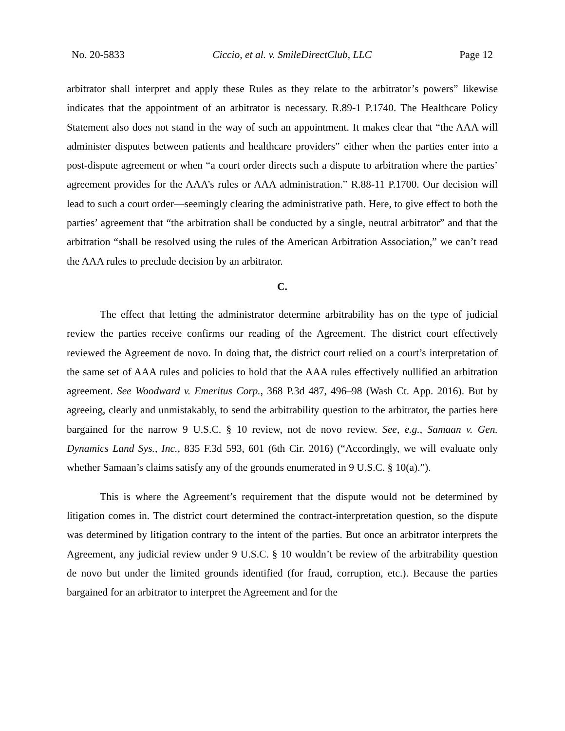No. 20-5833 Ciccio, et al. v. SmileDirectClub, LLC Page 12
arbitrator shall interpret and apply these Rules as they relate to the arbitrator’s powers” likewise indicates that the appointment of an arbitrator is necessary. R.89-1 P.1740. The Healthcare Policy Statement also does not stand in the way of such an appointment. It makes clear that “the AAA will administer disputes between patients and healthcare providers” either when the parties enter into a post-dispute agreement or when “a court order directs such a dispute to arbitration where the parties’ agreement provides for the AAA’s rules or AAA administration.” R.88-11 P.1700. Our decision will lead to such a court order—seemingly clearing the administrative path. Here, to give effect to both the parties’ agreement that “the arbitration shall be conducted by a single, neutral arbitrator” and that the arbitration “shall be resolved using the rules of the American Arbitration Association,” we can’t read the AAA rules to preclude decision by an arbitrator.
C.
The effect that letting the administrator determine arbitrability has on the type of judicial review the parties receive confirms our reading of the Agreement. The district court effectively reviewed the Agreement de novo. In doing that, the district court relied on a court’s interpretation of the same set of AAA rules and policies to hold that the AAA rules effectively nullified an arbitration agreement. See Woodward v. Emeritus Corp., 368 P.3d 487, 496–98 (Wash Ct. App. 2016). But by agreeing, clearly and unmistakably, to send the arbitrability question to the arbitrator, the parties here bargained for the narrow 9 U.S.C. § 10 review, not de novo review. See, e.g., Samaan v. Gen. Dynamics Land Sys., Inc., 835 F.3d 593, 601 (6th Cir. 2016) (“Accordingly, we will evaluate only whether Samaan’s claims satisfy any of the grounds enumerated in 9 U.S.C. § 10(a).”).
This is where the Agreement’s requirement that the dispute would not be determined by litigation comes in. The district court determined the contract-interpretation question, so the dispute was determined by litigation contrary to the intent of the parties. But once an arbitrator interprets the Agreement, any judicial review under 9 U.S.C. § 10 wouldn’t be review of the arbitrability question de novo but under the limited grounds identified (for fraud, corruption, etc.). Because the parties bargained for an arbitrator to interpret the Agreement and for the